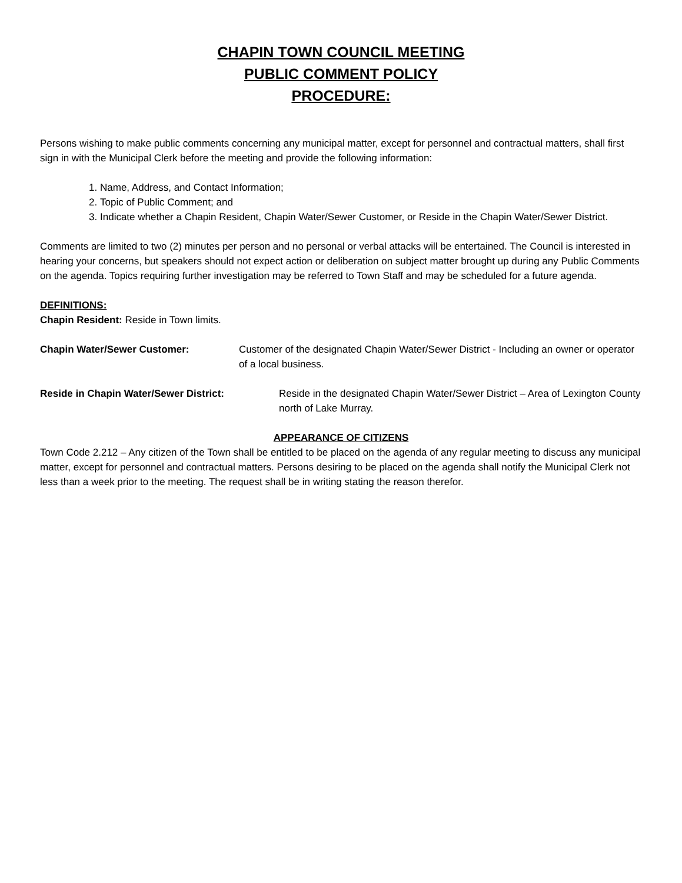CHAPIN TOWN COUNCIL MEETING
PUBLIC COMMENT POLICY
PROCEDURE:
Persons wishing to make public comments concerning any municipal matter, except for personnel and contractual matters, shall first sign in with the Municipal Clerk before the meeting and provide the following information:
1. Name, Address, and Contact Information;
2. Topic of Public Comment; and
3. Indicate whether a Chapin Resident, Chapin Water/Sewer Customer, or Reside in the Chapin Water/Sewer District.
Comments are limited to two (2) minutes per person and no personal or verbal attacks will be entertained. The Council is interested in hearing your concerns, but speakers should not expect action or deliberation on subject matter brought up during any Public Comments on the agenda. Topics requiring further investigation may be referred to Town Staff and may be scheduled for a future agenda.
DEFINITIONS:
Chapin Resident: Reside in Town limits.
Chapin Water/Sewer Customer: Customer of the designated Chapin Water/Sewer District - Including an owner or operator of a local business.
Reside in Chapin Water/Sewer District: Reside in the designated Chapin Water/Sewer District – Area of Lexington County north of Lake Murray.
APPEARANCE OF CITIZENS
Town Code 2.212 – Any citizen of the Town shall be entitled to be placed on the agenda of any regular meeting to discuss any municipal matter, except for personnel and contractual matters. Persons desiring to be placed on the agenda shall notify the Municipal Clerk not less than a week prior to the meeting. The request shall be in writing stating the reason therefor.